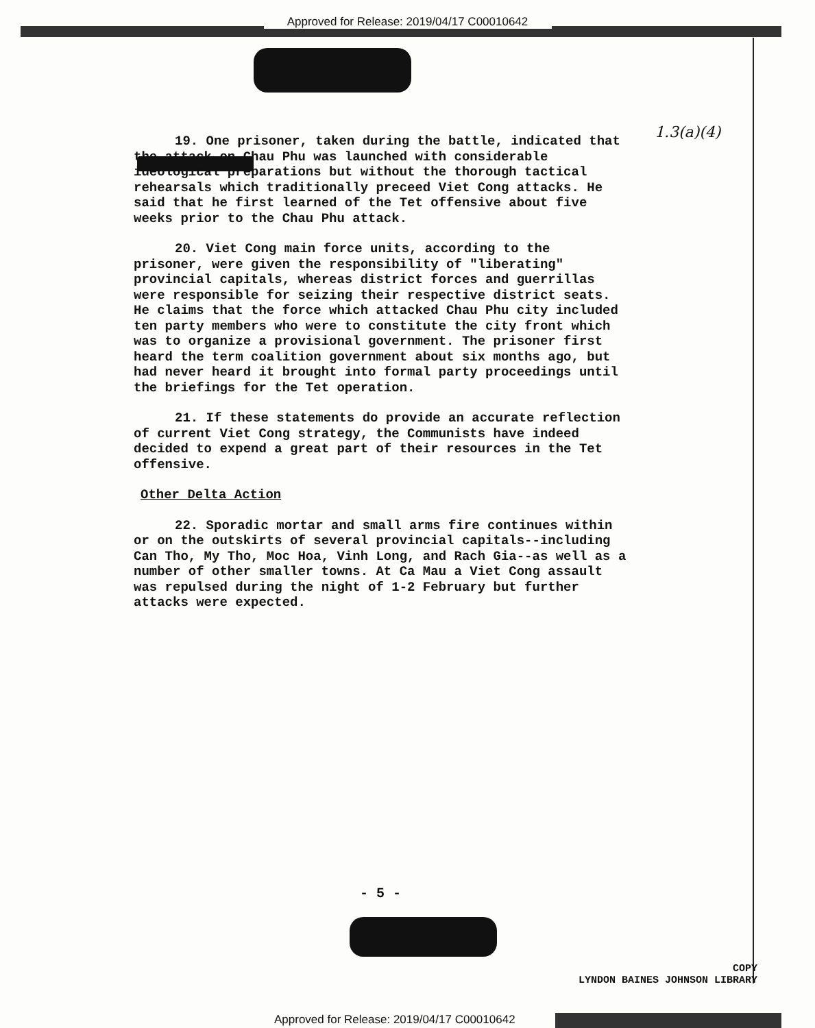Approved for Release: 2019/04/17 C00010642
1.3(a)(4)
19. One prisoner, taken during the battle, indicated that the attack on Chau Phu was launched with considerable ideological preparations but without the thorough tactical rehearsals which traditionally preceed Viet Cong attacks. He said that he first learned of the Tet offensive about five weeks prior to the Chau Phu attack.
20. Viet Cong main force units, according to the prisoner, were given the responsibility of "liberating" provincial capitals, whereas district forces and guerrillas were responsible for seizing their respective district seats. He claims that the force which attacked Chau Phu city included ten party members who were to constitute the city front which was to organize a provisional government. The prisoner first heard the term coalition government about six months ago, but had never heard it brought into formal party proceedings until the briefings for the Tet operation.
21. If these statements do provide an accurate reflection of current Viet Cong strategy, the Communists have indeed decided to expend a great part of their resources in the Tet offensive.
Other Delta Action
22. Sporadic mortar and small arms fire continues within or on the outskirts of several provincial capitals--including Can Tho, My Tho, Moc Hoa, Vinh Long, and Rach Gia--as well as a number of other smaller towns. At Ca Mau a Viet Cong assault was repulsed during the night of 1-2 February but further attacks were expected.
- 5 -
COPY
LYNDON BAINES JOHNSON LIBRARY
Approved for Release: 2019/04/17 C00010642